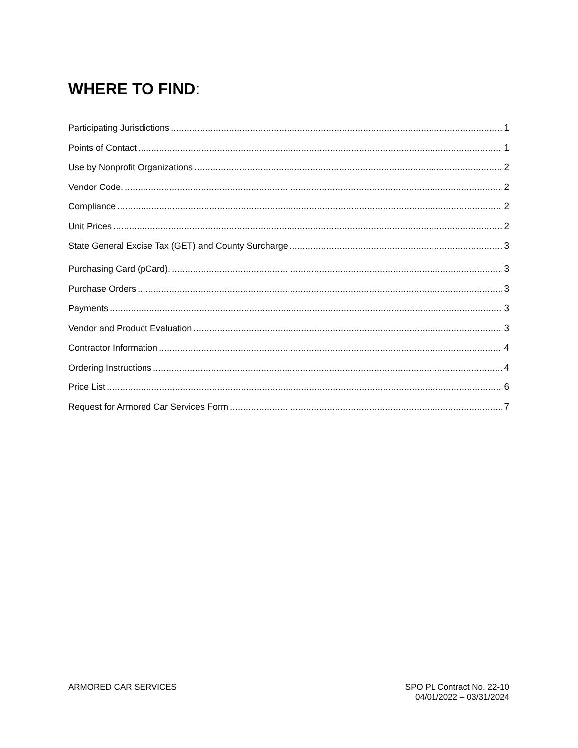WHERE TO FIND:
Participating Jurisdictions 1
Points of Contact 1
Use by Nonprofit Organizations 2
Vendor Code. 2
Compliance 2
Unit Prices 2
State General Excise Tax (GET) and County Surcharge 3
Purchasing Card (pCard). 3
Purchase Orders 3
Payments 3
Vendor and Product Evaluation 3
Contractor Information 4
Ordering Instructions 4
Price List 6
Request for Armored Car Services Form 7
ARMORED CAR SERVICES SPO PL Contract No. 22-10
04/01/2022 – 03/31/2024